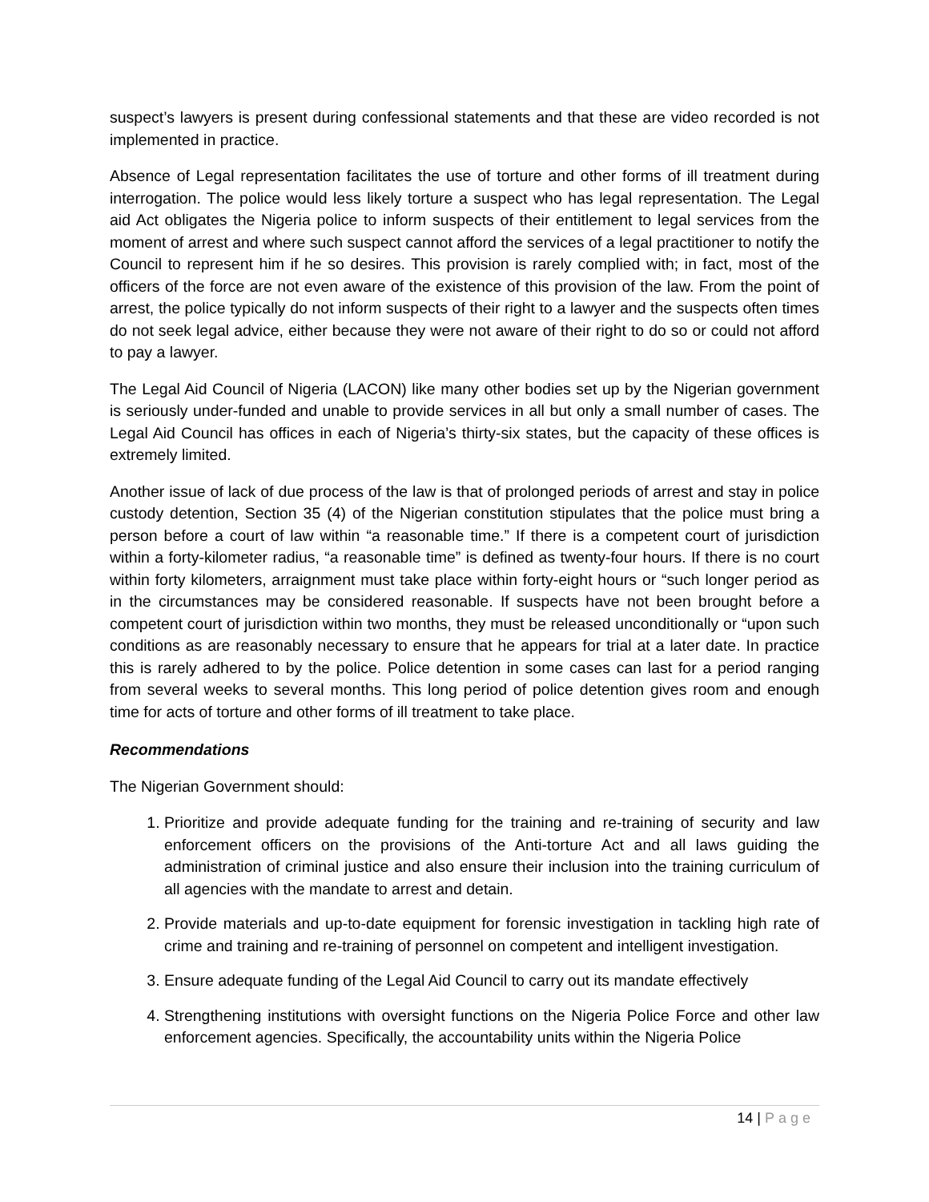suspect’s lawyers is present during confessional statements and that these are video recorded is not implemented in practice.
Absence of Legal representation facilitates the use of torture and other forms of ill treatment during interrogation. The police would less likely torture a suspect who has legal representation. The Legal aid Act obligates the Nigeria police to inform suspects of their entitlement to legal services from the moment of arrest and where such suspect cannot afford the services of a legal practitioner to notify the Council to represent him if he so desires. This provision is rarely complied with; in fact, most of the officers of the force are not even aware of the existence of this provision of the law. From the point of arrest, the police typically do not inform suspects of their right to a lawyer and the suspects often times do not seek legal advice, either because they were not aware of their right to do so or could not afford to pay a lawyer.
The Legal Aid Council of Nigeria (LACON) like many other bodies set up by the Nigerian government is seriously under-funded and unable to provide services in all but only a small number of cases. The Legal Aid Council has offices in each of Nigeria’s thirty-six states, but the capacity of these offices is extremely limited.
Another issue of lack of due process of the law is that of prolonged periods of arrest and stay in police custody detention, Section 35 (4) of the Nigerian constitution stipulates that the police must bring a person before a court of law within “a reasonable time.” If there is a competent court of jurisdiction within a forty-kilometer radius, “a reasonable time” is defined as twenty-four hours. If there is no court within forty kilometers, arraignment must take place within forty-eight hours or “such longer period as in the circumstances may be considered reasonable. If suspects have not been brought before a competent court of jurisdiction within two months, they must be released unconditionally or “upon such conditions as are reasonably necessary to ensure that he appears for trial at a later date. In practice this is rarely adhered to by the police. Police detention in some cases can last for a period ranging from several weeks to several months. This long period of police detention gives room and enough time for acts of torture and other forms of ill treatment to take place.
Recommendations
The Nigerian Government should:
1. Prioritize and provide adequate funding for the training and re-training of security and law enforcement officers on the provisions of the Anti-torture Act and all laws guiding the administration of criminal justice and also ensure their inclusion into the training curriculum of all agencies with the mandate to arrest and detain.
2. Provide materials and up-to-date equipment for forensic investigation in tackling high rate of crime and training and re-training of personnel on competent and intelligent investigation.
3. Ensure adequate funding of the Legal Aid Council to carry out its mandate effectively
4. Strengthening institutions with oversight functions on the Nigeria Police Force and other law enforcement agencies. Specifically, the accountability units within the Nigeria Police
14 | Page